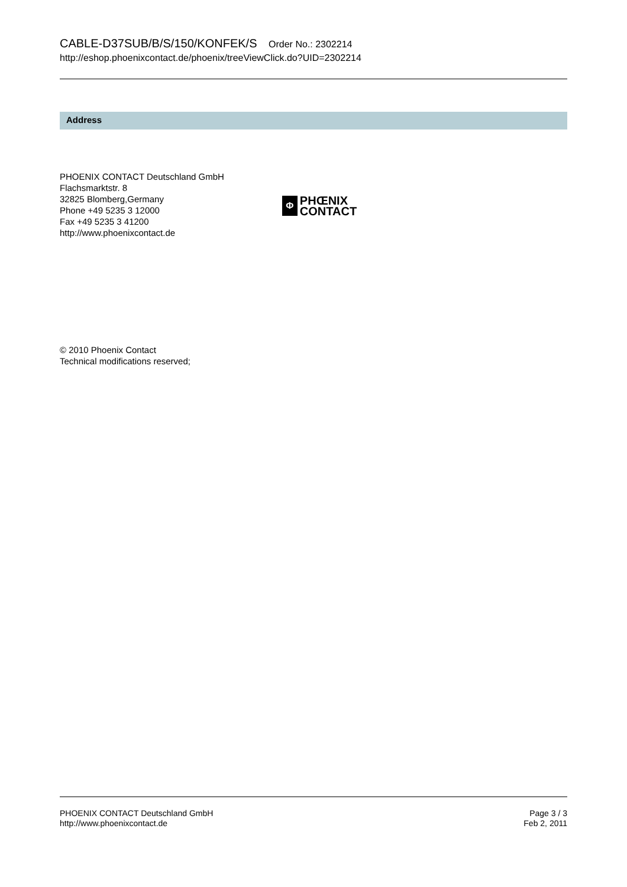CABLE-D37SUB/B/S/150/KONFEK/S Order No.: 2302214
http://eshop.phoenixcontact.de/phoenix/treeViewClick.do?UID=2302214
Address
PHOENIX CONTACT Deutschland GmbH
Flachsmarktstr. 8
32825 Blomberg,Germany
Phone +49 5235 3 12000
Fax +49 5235 3 41200
http://www.phoenixcontact.de
Φ
PHŒNIX
CONTACT
© 2010 Phoenix Contact
Technical modifications reserved;
PHOENIX CONTACT Deutschland GmbH
http://www.phoenixcontact.de
Page 3 / 3
Feb 2, 2011